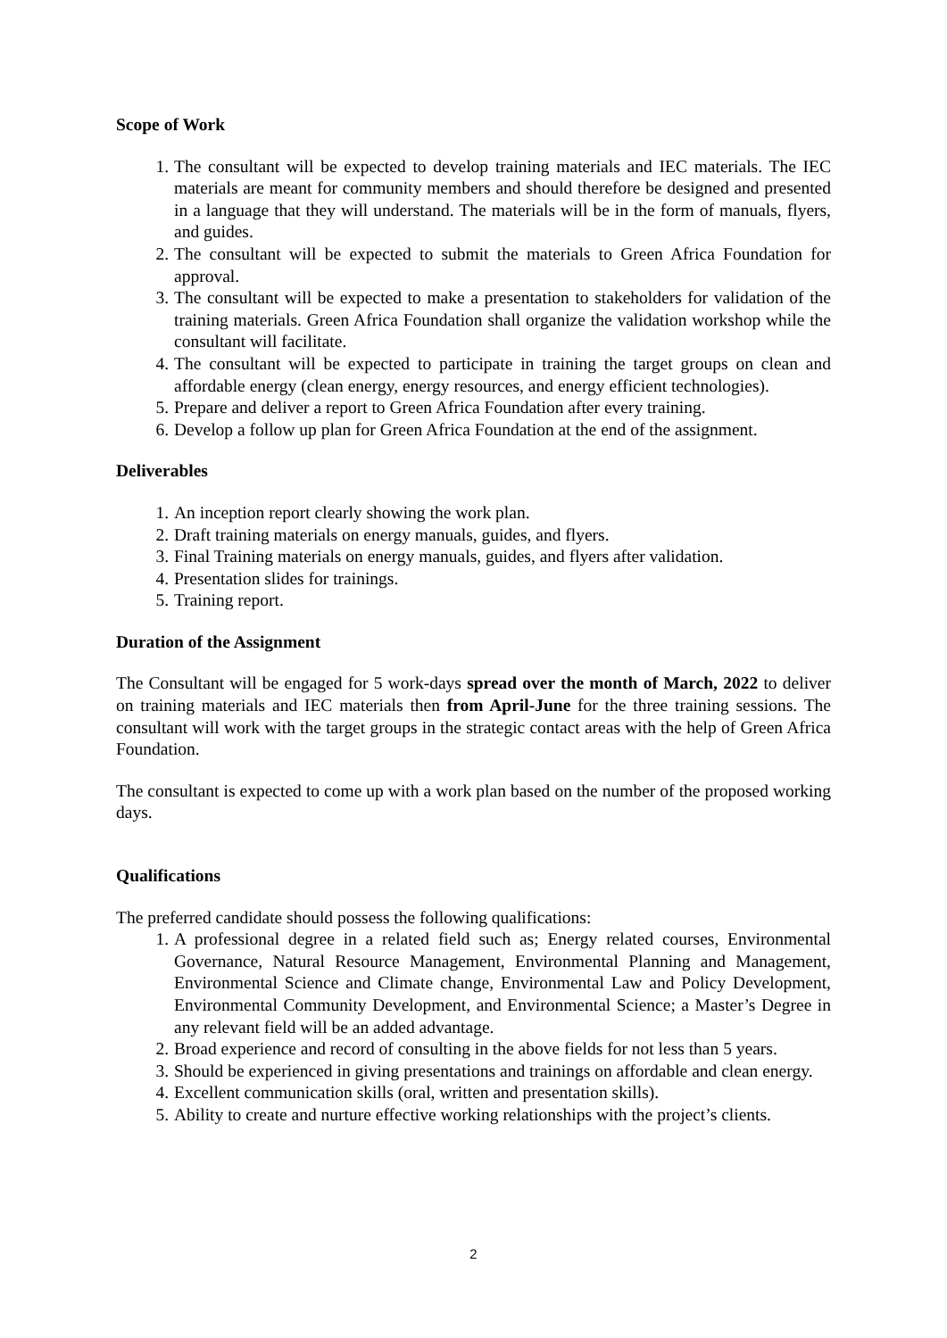Scope of Work
1. The consultant will be expected to develop training materials and IEC materials. The IEC materials are meant for community members and should therefore be designed and presented in a language that they will understand. The materials will be in the form of manuals, flyers, and guides.
2. The consultant will be expected to submit the materials to Green Africa Foundation for approval.
3. The consultant will be expected to make a presentation to stakeholders for validation of the training materials. Green Africa Foundation shall organize the validation workshop while the consultant will facilitate.
4. The consultant will be expected to participate in training the target groups on clean and affordable energy (clean energy, energy resources, and energy efficient technologies).
5. Prepare and deliver a report to Green Africa Foundation after every training.
6. Develop a follow up plan for Green Africa Foundation at the end of the assignment.
Deliverables
1. An inception report clearly showing the work plan.
2. Draft training materials on energy manuals, guides, and flyers.
3. Final Training materials on energy manuals, guides, and flyers after validation.
4. Presentation slides for trainings.
5. Training report.
Duration of the Assignment
The Consultant will be engaged for 5 work-days spread over the month of March, 2022 to deliver on training materials and IEC materials then from April-June for the three training sessions. The consultant will work with the target groups in the strategic contact areas with the help of Green Africa Foundation.
The consultant is expected to come up with a work plan based on the number of the proposed working days.
Qualifications
The preferred candidate should possess the following qualifications:
1. A professional degree in a related field such as; Energy related courses, Environmental Governance, Natural Resource Management, Environmental Planning and Management, Environmental Science and Climate change, Environmental Law and Policy Development, Environmental Community Development, and Environmental Science; a Master’s Degree in any relevant field will be an added advantage.
2. Broad experience and record of consulting in the above fields for not less than 5 years.
3. Should be experienced in giving presentations and trainings on affordable and clean energy.
4. Excellent communication skills (oral, written and presentation skills).
5. Ability to create and nurture effective working relationships with the project’s clients.
2